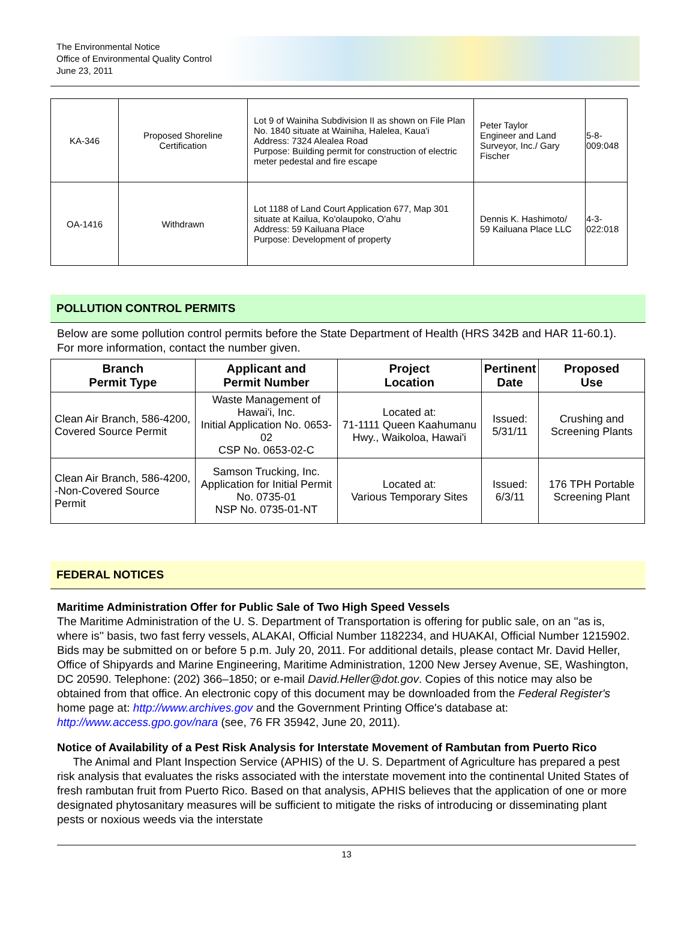The Environmental Notice
Office of Environmental Quality Control
June 23, 2011
| KA-346 | Proposed Shoreline Certification | Lot 9 of Wainiha Subdivision II as shown on File Plan No. 1840 situate at Wainiha, Halelea, Kaua'i Address: 7324 Alealea Road Purpose: Building permit for construction of electric meter pedestal and fire escape | Peter Taylor Engineer and Land Surveyor, Inc./ Gary Fischer | 5-8-009:048 |
| OA-1416 | Withdrawn | Lot 1188 of Land Court Application 677, Map 301 situate at Kailua, Ko'olaupoko, O'ahu Address: 59 Kailuana Place Purpose: Development of property | Dennis K. Hashimoto/ 59 Kailuana Place LLC | 4-3-022:018 |
POLLUTION CONTROL PERMITS
Below are some pollution control permits before the State Department of Health (HRS 342B and HAR 11-60.1). For more information, contact the number given.
| Branch Permit Type | Applicant and Permit Number | Project Location | Pertinent Date | Proposed Use |
| --- | --- | --- | --- | --- |
| Clean Air Branch, 586-4200, Covered Source Permit | Waste Management of Hawai'i, Inc. Initial Application No. 0653-02 CSP No. 0653-02-C | Located at: 71-1111 Queen Kaahumanu Hwy., Waikoloa, Hawai'i | Issued: 5/31/11 | Crushing and Screening Plants |
| Clean Air Branch, 586-4200, -Non-Covered Source Permit | Samson Trucking, Inc. Application for Initial Permit No. 0735-01 NSP No. 0735-01-NT | Located at: Various Temporary Sites | Issued: 6/3/11 | 176 TPH Portable Screening Plant |
FEDERAL NOTICES
Maritime Administration Offer for Public Sale of Two High Speed Vessels
The Maritime Administration of the U. S. Department of Transportation is offering for public sale, on an ''as is, where is'' basis, two fast ferry vessels, ALAKAI, Official Number 1182234, and HUAKAI, Official Number 1215902. Bids may be submitted on or before 5 p.m. July 20, 2011. For additional details, please contact Mr. David Heller, Office of Shipyards and Marine Engineering, Maritime Administration, 1200 New Jersey Avenue, SE, Washington, DC 20590. Telephone: (202) 366–1850; or e-mail David.Heller@dot.gov. Copies of this notice may also be obtained from that office. An electronic copy of this document may be downloaded from the Federal Register's home page at: http://www.archives.gov and the Government Printing Office's database at: http://www.access.gpo.gov/nara (see, 76 FR 35942, June 20, 2011).
Notice of Availability of a Pest Risk Analysis for Interstate Movement of Rambutan from Puerto Rico
The Animal and Plant Inspection Service (APHIS) of the U. S. Department of Agriculture has prepared a pest risk analysis that evaluates the risks associated with the interstate movement into the continental United States of fresh rambutan fruit from Puerto Rico. Based on that analysis, APHIS believes that the application of one or more designated phytosanitary measures will be sufficient to mitigate the risks of introducing or disseminating plant pests or noxious weeds via the interstate
13